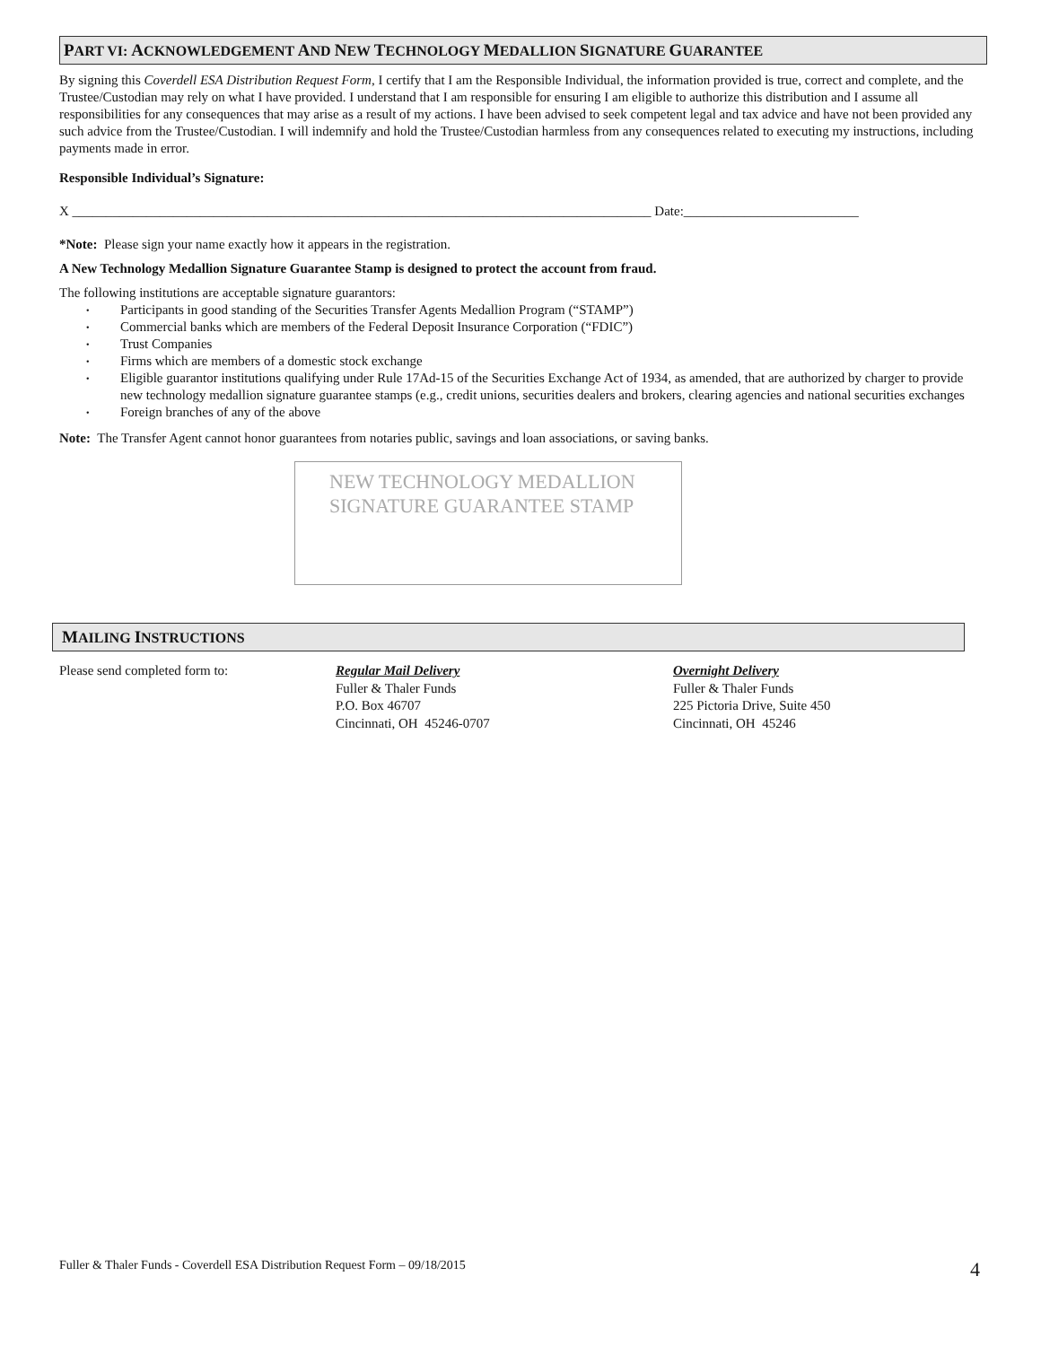PART VI: ACKNOWLEDGEMENT AND NEW TECHNOLOGY MEDALLION SIGNATURE GUARANTEE
By signing this Coverdell ESA Distribution Request Form, I certify that I am the Responsible Individual, the information provided is true, correct and complete, and the Trustee/Custodian may rely on what I have provided. I understand that I am responsible for ensuring I am eligible to authorize this distribution and I assume all responsibilities for any consequences that may arise as a result of my actions. I have been advised to seek competent legal and tax advice and have not been provided any such advice from the Trustee/Custodian. I will indemnify and hold the Trustee/Custodian harmless from any consequences related to executing my instructions, including payments made in error.
Responsible Individual’s Signature:
X ______________________________________________________________________________________ Date:__________________________
*Note: Please sign your name exactly how it appears in the registration.
A New Technology Medallion Signature Guarantee Stamp is designed to protect the account from fraud.
The following institutions are acceptable signature guarantors:
• Participants in good standing of the Securities Transfer Agents Medallion Program (“STAMP”)
• Commercial banks which are members of the Federal Deposit Insurance Corporation (“FDIC”)
• Trust Companies
• Firms which are members of a domestic stock exchange
• Eligible guarantor institutions qualifying under Rule 17Ad-15 of the Securities Exchange Act of 1934, as amended, that are authorized by charger to provide new technology medallion signature guarantee stamps (e.g., credit unions, securities dealers and brokers, clearing agencies and national securities exchanges
• Foreign branches of any of the above
Note: The Transfer Agent cannot honor guarantees from notaries public, savings and loan associations, or saving banks.
NEW TECHNOLOGY MEDALLION
SIGNATURE GUARANTEE STAMP
MAILING INSTRUCTIONS
Please send completed form to: Regular Mail Delivery
Fuller & Thaler Funds
P.O. Box 46707
Cincinnati, OH 45246-0707
Overnight Delivery
Fuller & Thaler Funds
225 Pictoria Drive, Suite 450
Cincinnati, OH 45246
Fuller & Thaler Funds - Coverdell ESA Distribution Request Form – 09/18/2015 4